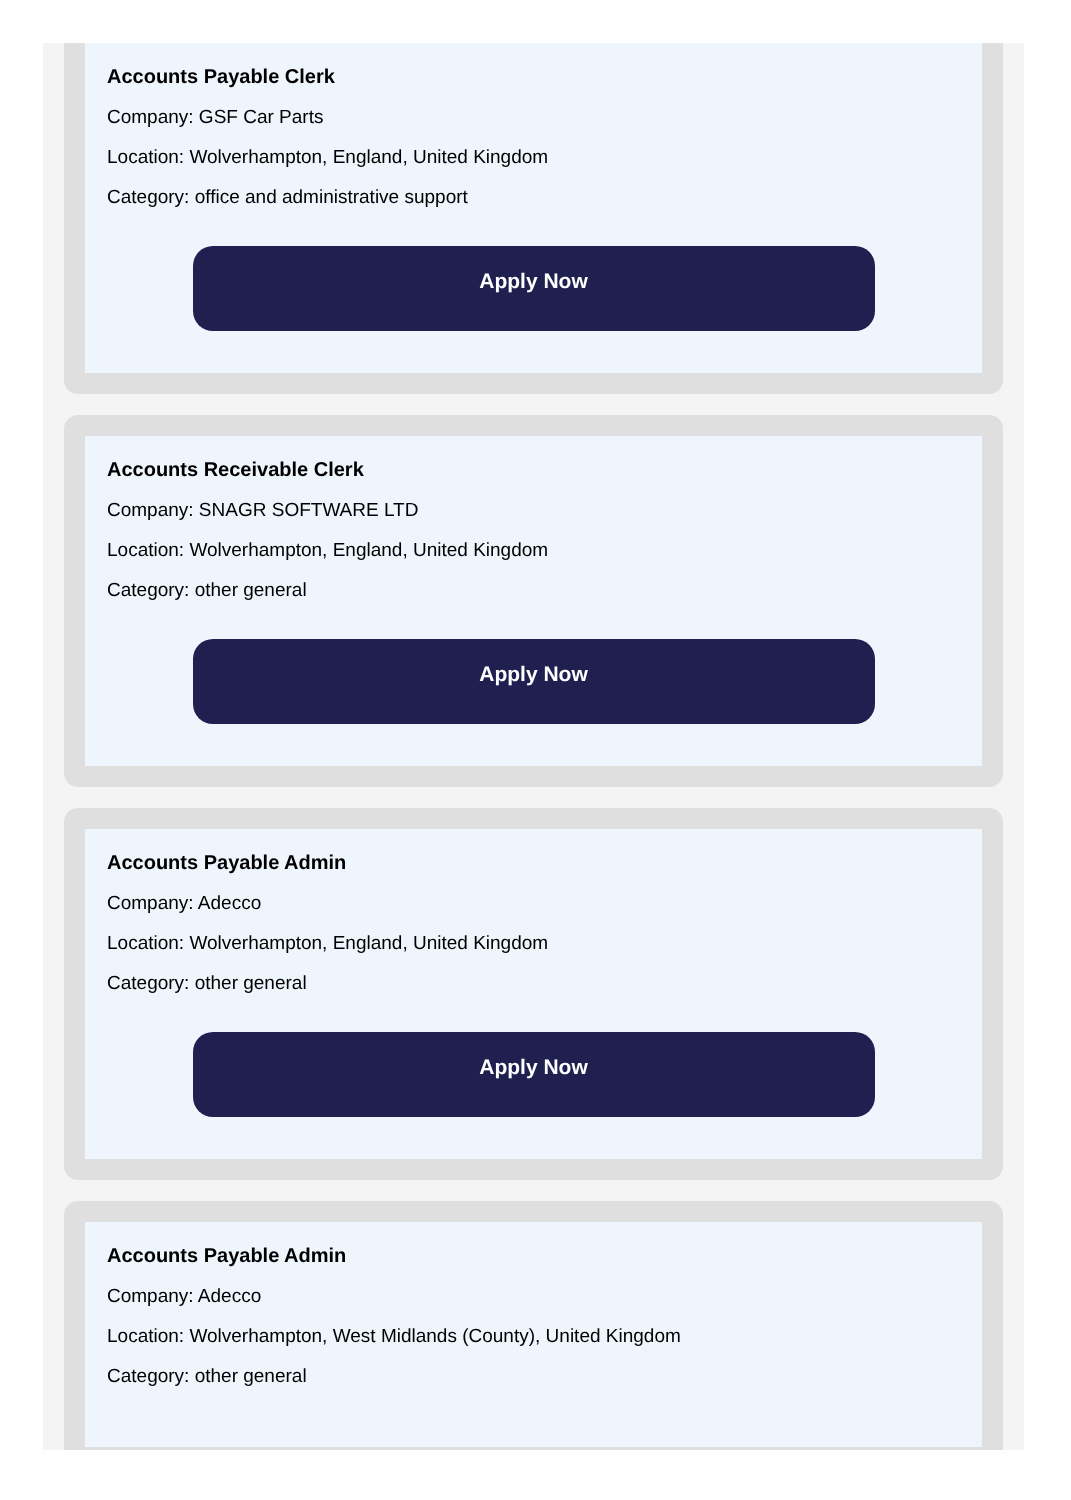Accounts Payable Clerk
Company: GSF Car Parts
Location: Wolverhampton, England, United Kingdom
Category: office and administrative support
Apply Now
Accounts Receivable Clerk
Company: SNAGR SOFTWARE LTD
Location: Wolverhampton, England, United Kingdom
Category: other general
Apply Now
Accounts Payable Admin
Company: Adecco
Location: Wolverhampton, England, United Kingdom
Category: other general
Apply Now
Accounts Payable Admin
Company: Adecco
Location: Wolverhampton, West Midlands (County), United Kingdom
Category: other general